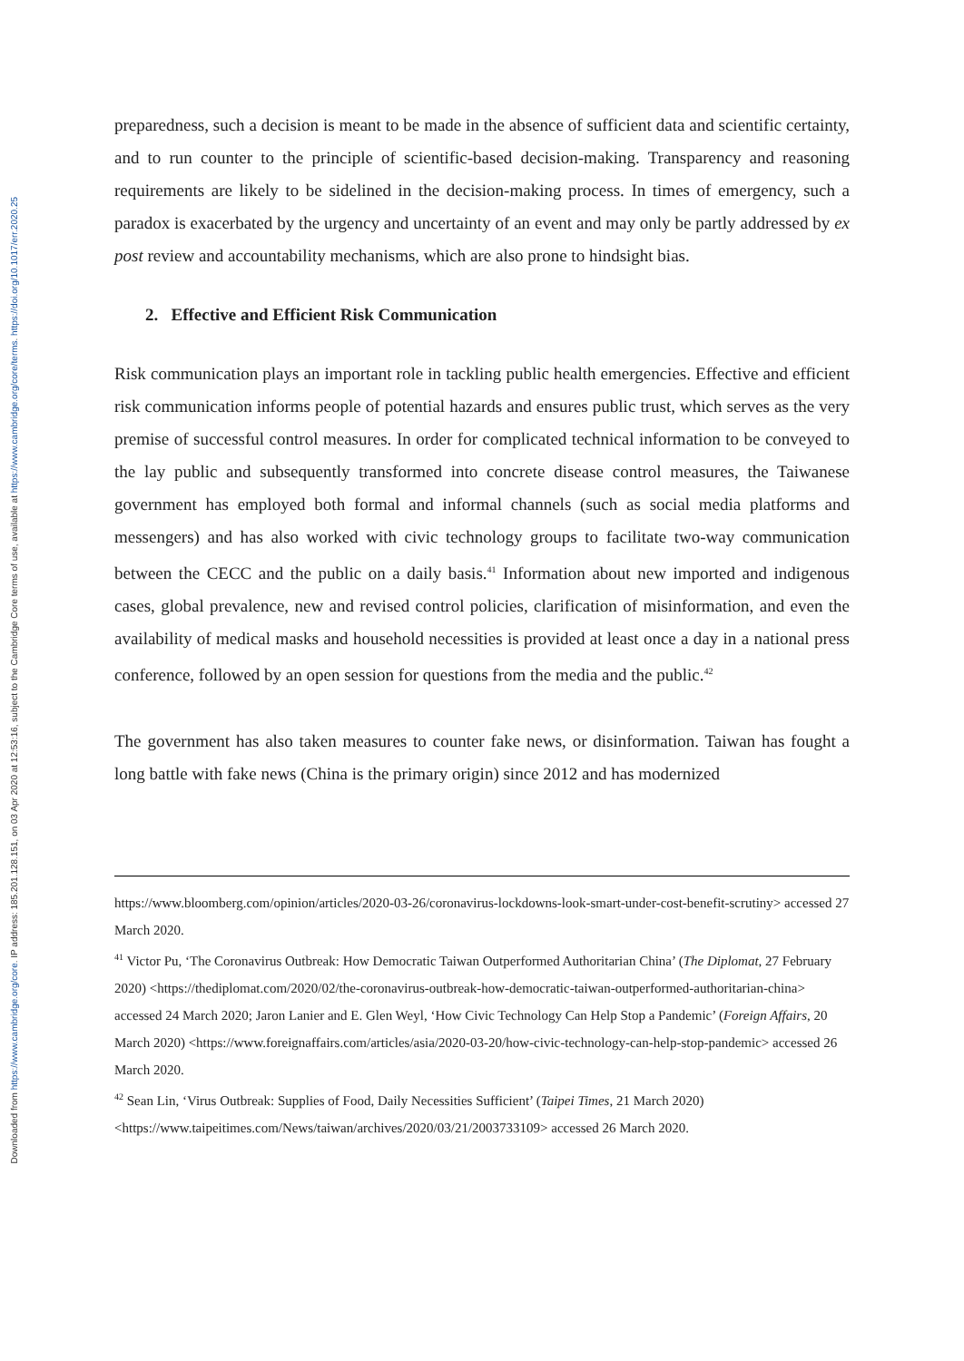Downloaded from https://www.cambridge.org/core. IP address: 185.201.128.151, on 03 Apr 2020 at 12:53:16, subject to the Cambridge Core terms of use, available at https://www.cambridge.org/core/terms. https://doi.org/10.1017/err.2020.25
preparedness, such a decision is meant to be made in the absence of sufficient data and scientific certainty, and to run counter to the principle of scientific-based decision-making. Transparency and reasoning requirements are likely to be sidelined in the decision-making process. In times of emergency, such a paradox is exacerbated by the urgency and uncertainty of an event and may only be partly addressed by ex post review and accountability mechanisms, which are also prone to hindsight bias.
2. Effective and Efficient Risk Communication
Risk communication plays an important role in tackling public health emergencies. Effective and efficient risk communication informs people of potential hazards and ensures public trust, which serves as the very premise of successful control measures. In order for complicated technical information to be conveyed to the lay public and subsequently transformed into concrete disease control measures, the Taiwanese government has employed both formal and informal channels (such as social media platforms and messengers) and has also worked with civic technology groups to facilitate two-way communication between the CECC and the public on a daily basis.<sup>41</sup> Information about new imported and indigenous cases, global prevalence, new and revised control policies, clarification of misinformation, and even the availability of medical masks and household necessities is provided at least once a day in a national press conference, followed by an open session for questions from the media and the public.<sup>42</sup>
The government has also taken measures to counter fake news, or disinformation. Taiwan has fought a long battle with fake news (China is the primary origin) since 2012 and has modernized
https://www.bloomberg.com/opinion/articles/2020-03-26/coronavirus-lockdowns-look-smart-under-cost-benefit-scrutiny> accessed 27 March 2020.
<sup>41</sup> Victor Pu, ‘The Coronavirus Outbreak: How Democratic Taiwan Outperformed Authoritarian China’ (The Diplomat, 27 February 2020) <https://thediplomat.com/2020/02/the-coronavirus-outbreak-how-democratic-taiwan-outperformed-authoritarian-china> accessed 24 March 2020; Jaron Lanier and E. Glen Weyl, ‘How Civic Technology Can Help Stop a Pandemic’ (Foreign Affairs, 20 March 2020) <https://www.foreignaffairs.com/articles/asia/2020-03-20/how-civic-technology-can-help-stop-pandemic> accessed 26 March 2020.
<sup>42</sup> Sean Lin, ‘Virus Outbreak: Supplies of Food, Daily Necessities Sufficient’ (Taipei Times, 21 March 2020) <https://www.taipeitimes.com/News/taiwan/archives/2020/03/21/2003733109> accessed 26 March 2020.